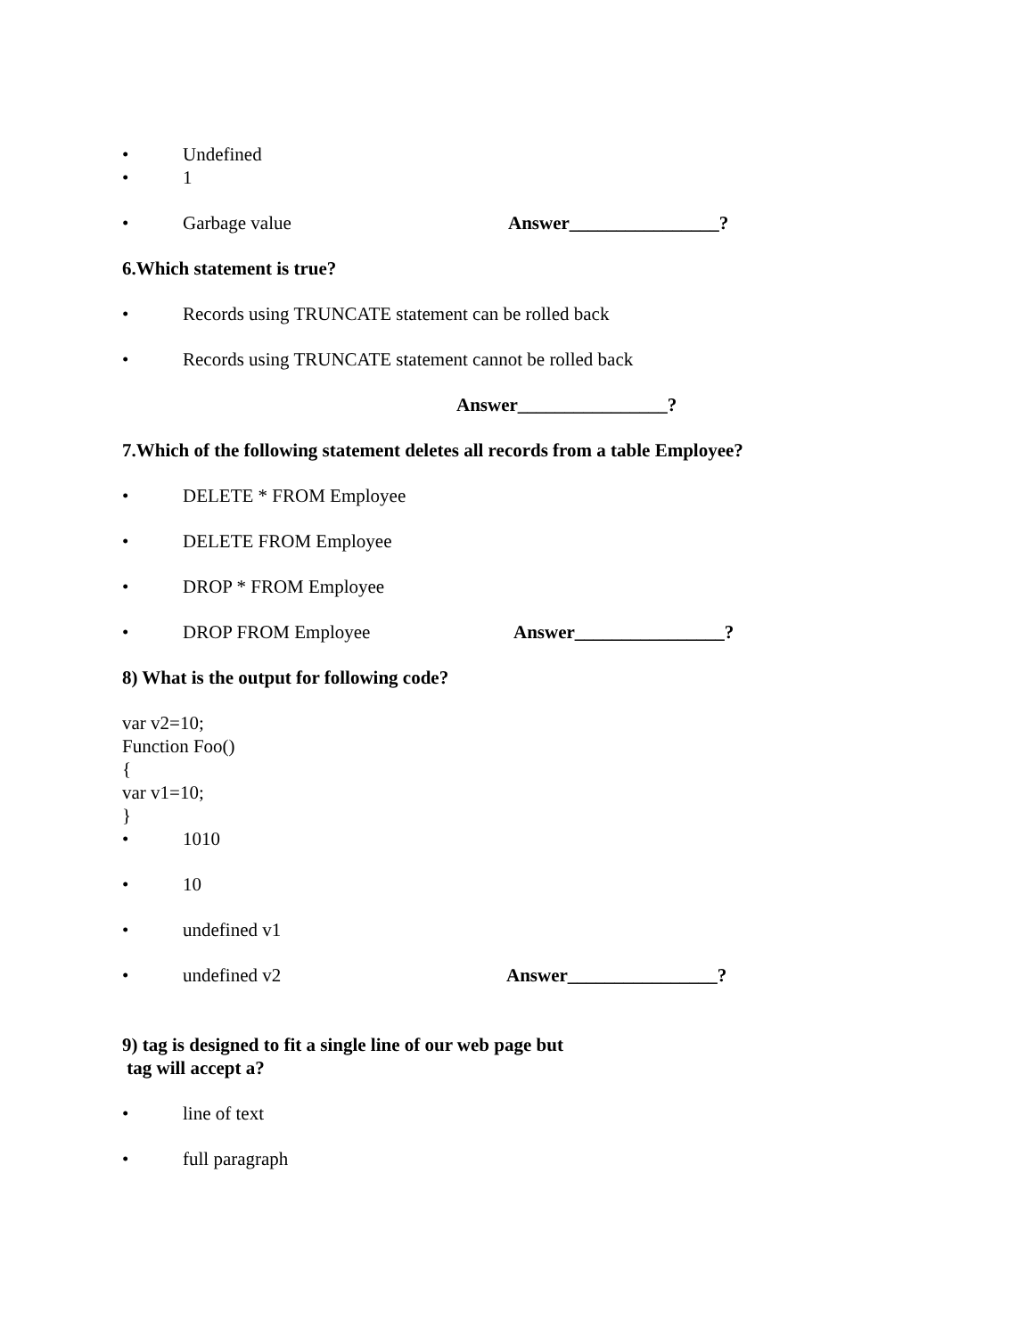• Undefined
• 1
• Garbage value Answer________________?
6.Which statement is true?
• Records using TRUNCATE statement can be rolled back
• Records using TRUNCATE statement cannot be rolled back
Answer________________?
7.Which of the following statement deletes all records from a table Employee?
• DELETE * FROM Employee
• DELETE FROM Employee
• DROP * FROM Employee
• DROP FROM Employee Answer________________?
8) What is the output for following code?
var v2=10;
Function Foo()
{
var v1=10;
}
• 1010
• 10
• undefined v1
• undefined v2 Answer________________?
9) tag is designed to fit a single line of our web page but
tag will accept a?
• line of text
• full paragraph